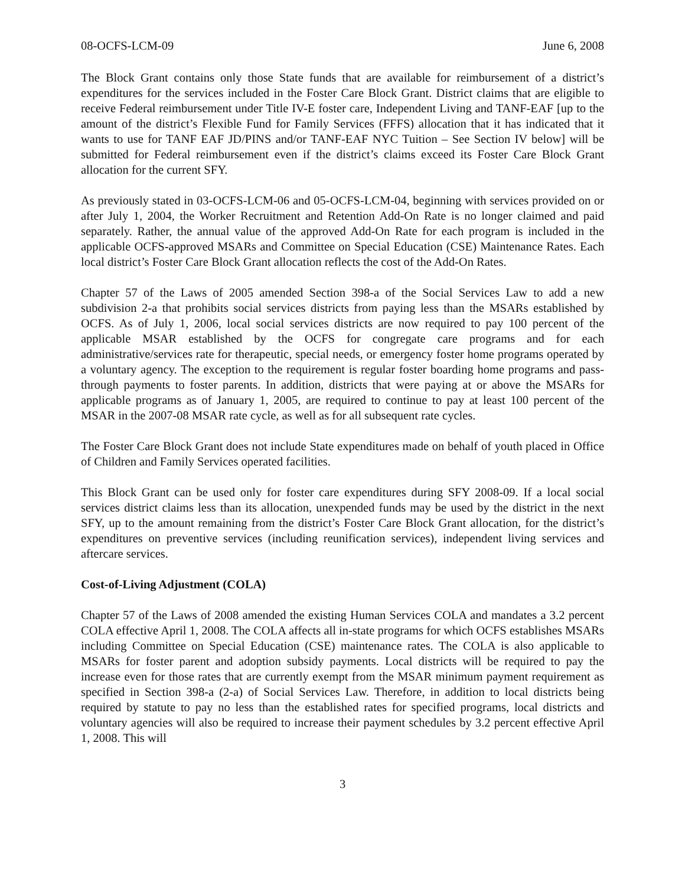08-OCFS-LCM-09 June 6, 2008
The Block Grant contains only those State funds that are available for reimbursement of a district’s expenditures for the services included in the Foster Care Block Grant. District claims that are eligible to receive Federal reimbursement under Title IV-E foster care, Independent Living and TANF-EAF [up to the amount of the district’s Flexible Fund for Family Services (FFFS) allocation that it has indicated that it wants to use for TANF EAF JD/PINS and/or TANF-EAF NYC Tuition – See Section IV below] will be submitted for Federal reimbursement even if the district’s claims exceed its Foster Care Block Grant allocation for the current SFY.
As previously stated in 03-OCFS-LCM-06 and 05-OCFS-LCM-04, beginning with services provided on or after July 1, 2004, the Worker Recruitment and Retention Add-On Rate is no longer claimed and paid separately. Rather, the annual value of the approved Add-On Rate for each program is included in the applicable OCFS-approved MSARs and Committee on Special Education (CSE) Maintenance Rates. Each local district’s Foster Care Block Grant allocation reflects the cost of the Add-On Rates.
Chapter 57 of the Laws of 2005 amended Section 398-a of the Social Services Law to add a new subdivision 2-a that prohibits social services districts from paying less than the MSARs established by OCFS. As of July 1, 2006, local social services districts are now required to pay 100 percent of the applicable MSAR established by the OCFS for congregate care programs and for each administrative/services rate for therapeutic, special needs, or emergency foster home programs operated by a voluntary agency. The exception to the requirement is regular foster boarding home programs and pass-through payments to foster parents. In addition, districts that were paying at or above the MSARs for applicable programs as of January 1, 2005, are required to continue to pay at least 100 percent of the MSAR in the 2007-08 MSAR rate cycle, as well as for all subsequent rate cycles.
The Foster Care Block Grant does not include State expenditures made on behalf of youth placed in Office of Children and Family Services operated facilities.
This Block Grant can be used only for foster care expenditures during SFY 2008-09. If a local social services district claims less than its allocation, unexpended funds may be used by the district in the next SFY, up to the amount remaining from the district’s Foster Care Block Grant allocation, for the district’s expenditures on preventive services (including reunification services), independent living services and aftercare services.
Cost-of-Living Adjustment (COLA)
Chapter 57 of the Laws of 2008 amended the existing Human Services COLA and mandates a 3.2 percent COLA effective April 1, 2008. The COLA affects all in-state programs for which OCFS establishes MSARs including Committee on Special Education (CSE) maintenance rates. The COLA is also applicable to MSARs for foster parent and adoption subsidy payments. Local districts will be required to pay the increase even for those rates that are currently exempt from the MSAR minimum payment requirement as specified in Section 398-a (2-a) of Social Services Law. Therefore, in addition to local districts being required by statute to pay no less than the established rates for specified programs, local districts and voluntary agencies will also be required to increase their payment schedules by 3.2 percent effective April 1, 2008. This will
3